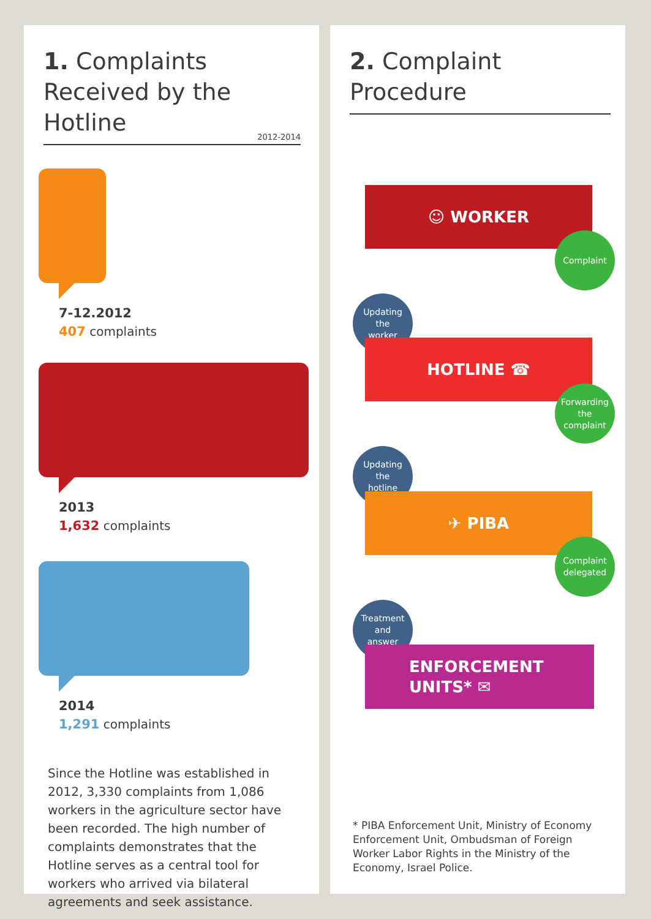1. Complaints Received by the Hotline 2012-2014
7-12.2012
407 complaints
2013
1,632 complaints
2014
1,291 complaints
Since the Hotline was established in 2012, 3,330 complaints from 1,086 workers in the agriculture sector have been recorded. The high number of complaints demonstrates that the Hotline serves as a central tool for workers who arrived via bilateral agreements and seek assistance.
2. Complaint Procedure
☺ WORKER
Complaint
Updating
the
worker
HOTLINE ☎
Forwarding
the
complaint
Updating
the
hotline
✈ PIBA
Complaint
delegated
Treatment
and
answer
ENFORCEMENT
UNITS* ✉
* PIBA Enforcement Unit, Ministry of Economy Enforcement Unit, Ombudsman of Foreign Worker Labor Rights in the Ministry of the Economy, Israel Police.